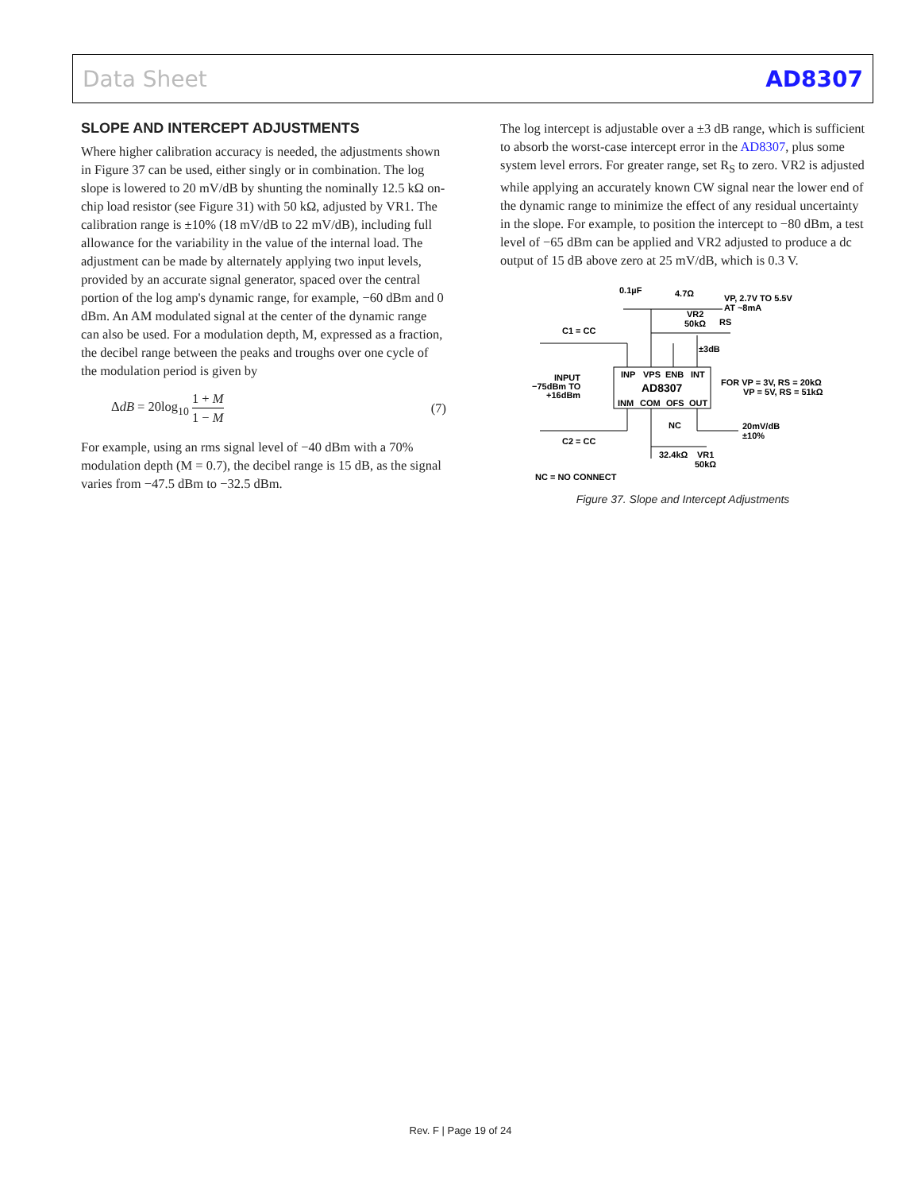Data Sheet AD8307
SLOPE AND INTERCEPT ADJUSTMENTS
Where higher calibration accuracy is needed, the adjustments shown in Figure 37 can be used, either singly or in combination. The log slope is lowered to 20 mV/dB by shunting the nominally 12.5 kΩ on-chip load resistor (see Figure 31) with 50 kΩ, adjusted by VR1. The calibration range is ±10% (18 mV/dB to 22 mV/dB), including full allowance for the variability in the value of the internal load. The adjustment can be made by alternately applying two input levels, provided by an accurate signal generator, spaced over the central portion of the log amp's dynamic range, for example, −60 dBm and 0 dBm. An AM modulated signal at the center of the dynamic range can also be used. For a modulation depth, M, expressed as a fraction, the decibel range between the peaks and troughs over one cycle of the modulation period is given by
ΔdB = 20log<sub>10</sub> 1 + M 1 − M (7)
For example, using an rms signal level of −40 dBm with a 70% modulation depth (M = 0.7), the decibel range is 15 dB, as the signal varies from −47.5 dBm to −32.5 dBm.
The log intercept is adjustable over a ±3 dB range, which is sufficient to absorb the worst-case intercept error in the AD8307, plus some system level errors. For greater range, set R<sub>S</sub> to zero. VR2 is adjusted while applying an accurately known CW signal near the lower end of the dynamic range to minimize the effect of any residual uncertainty in the slope. For example, to position the intercept to −80 dBm, a test level of −65 dBm can be applied and VR2 adjusted to produce a dc output of 15 dB above zero at 25 mV/dB, which is 0.3 V.
0.1µF
4.7Ω
VP, 2.7V TO 5.5V
AT ~8mA
VR2
50kΩ
RS
C1 = CC
±3dB
INP
VPS
ENB
INT
AD8307
INM
COM
OFS
OUT
INPUT
−75dBm TO
+16dBm
FOR VP = 3V, RS = 20kΩ
VP = 5V, RS = 51kΩ
NC
20mV/dB
±10%
C2 = CC
32.4kΩ
VR1
50kΩ
NC = NO CONNECT
Figure 37. Slope and Intercept Adjustments
Rev. F | Page 19 of 24